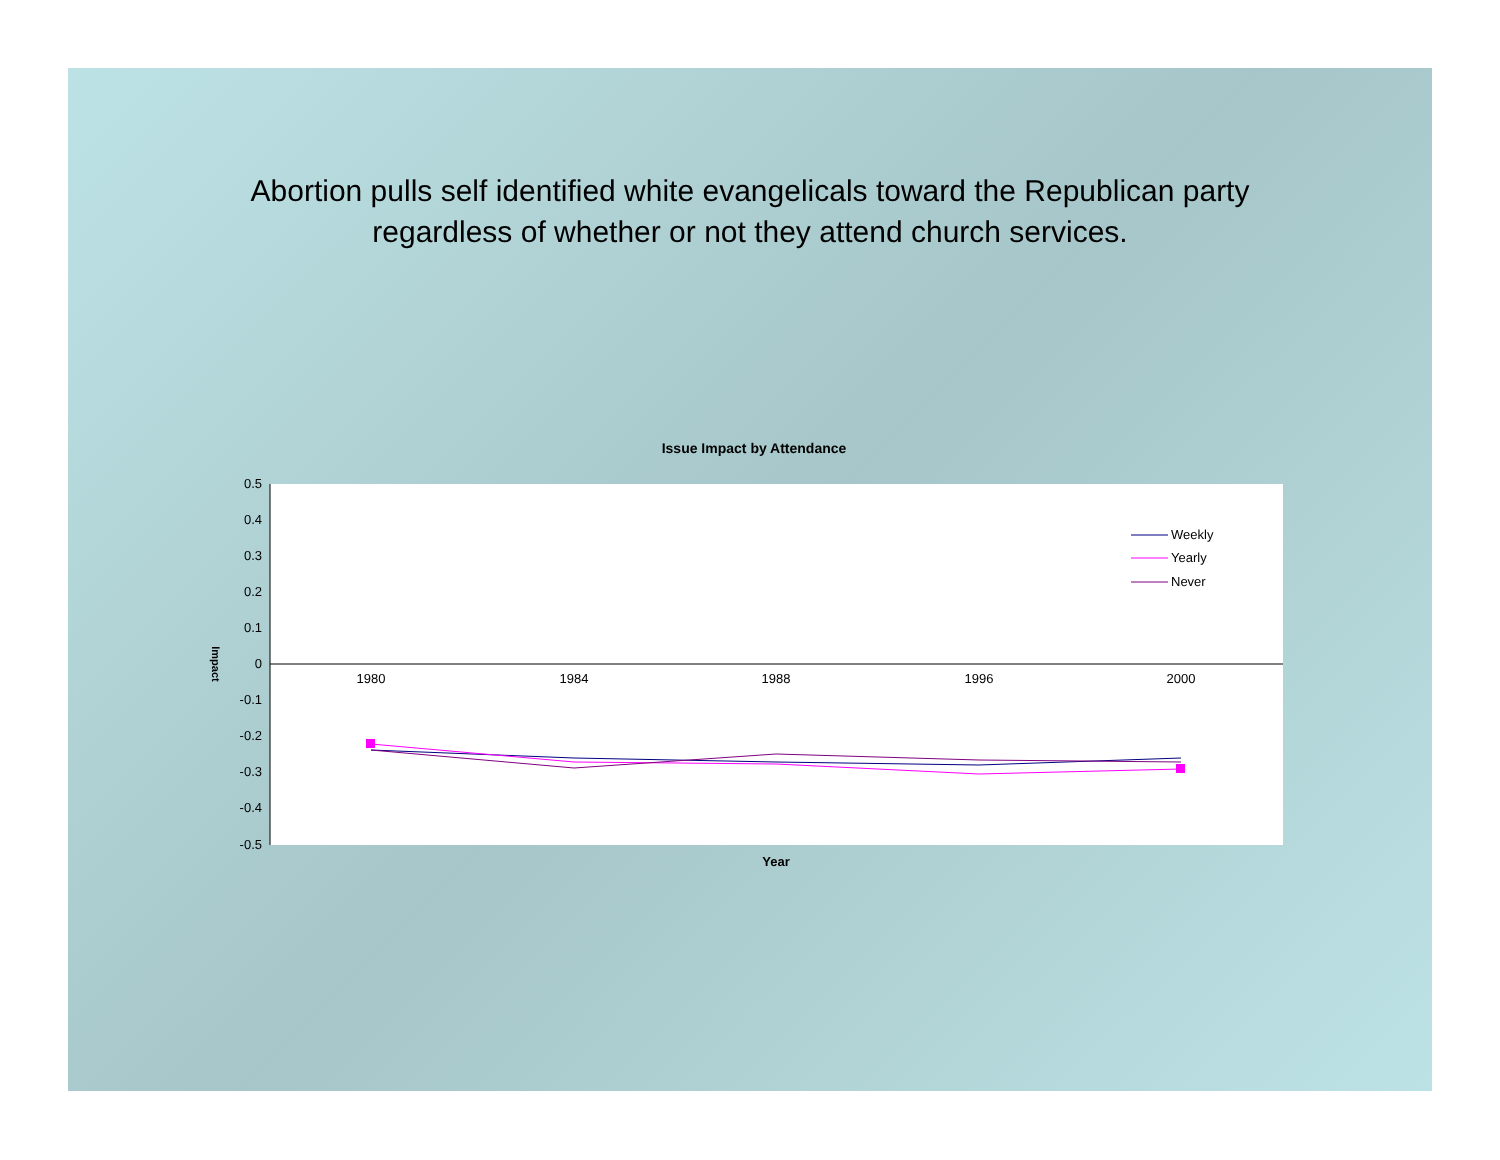Abortion pulls self identified white evangelicals toward the Republican party
regardless of whether or not they attend church services.
Issue Impact by Attendance
0.5
0.4
0.3
0.2
0.1
0
-0.1
-0.2
-0.3
-0.4
-0.5
1980
1984
1988
1996
2000
Year
Impact
Weekly
Yearly
Never